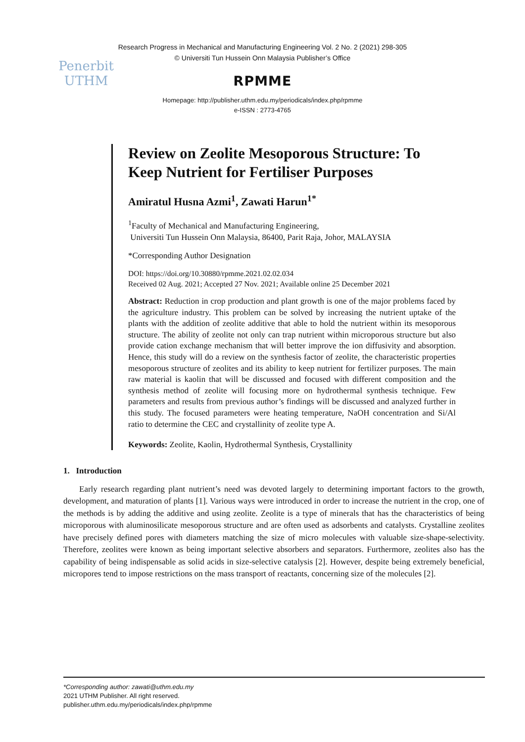Research Progress in Mechanical and Manufacturing Engineering Vol. 2 No. 2 (2021) 298-305
© Universiti Tun Hussein Onn Malaysia Publisher’s Office
Penerbit
UTHM
RPMME
Homepage: http://publisher.uthm.edu.my/periodicals/index.php/rpmme
e-ISSN : 2773-4765
Review on Zeolite Mesoporous Structure: To Keep Nutrient for Fertiliser Purposes
Amiratul Husna Azmi<sup>1</sup>, Zawati Harun<sup>1*</sup>
<sup>1</sup> Faculty of Mechanical and Manufacturing Engineering,
Universiti Tun Hussein Onn Malaysia, 86400, Parit Raja, Johor, MALAYSIA
*Corresponding Author Designation
DOI: https://doi.org/10.30880/rpmme.2021.02.02.034
Received 02 Aug. 2021; Accepted 27 Nov. 2021; Available online 25 December 2021
Abstract: Reduction in crop production and plant growth is one of the major problems faced by the agriculture industry. This problem can be solved by increasing the nutrient uptake of the plants with the addition of zeolite additive that able to hold the nutrient within its mesoporous structure. The ability of zeolite not only can trap nutrient within microporous structure but also provide cation exchange mechanism that will better improve the ion diffusivity and absorption. Hence, this study will do a review on the synthesis factor of zeolite, the characteristic properties mesoporous structure of zeolites and its ability to keep nutrient for fertilizer purposes. The main raw material is kaolin that will be discussed and focused with different composition and the synthesis method of zeolite will focusing more on hydrothermal synthesis technique. Few parameters and results from previous author’s findings will be discussed and analyzed further in this study. The focused parameters were heating temperature, NaOH concentration and Si/Al ratio to determine the CEC and crystallinity of zeolite type A.
Keywords: Zeolite, Kaolin, Hydrothermal Synthesis, Crystallinity
1. Introduction
Early research regarding plant nutrient’s need was devoted largely to determining important factors to the growth, development, and maturation of plants [1]. Various ways were introduced in order to increase the nutrient in the crop, one of the methods is by adding the additive and using zeolite. Zeolite is a type of minerals that has the characteristics of being microporous with aluminosilicate mesoporous structure and are often used as adsorbents and catalysts. Crystalline zeolites have precisely defined pores with diameters matching the size of micro molecules with valuable size-shape-selectivity. Therefore, zeolites were known as being important selective absorbers and separators. Furthermore, zeolites also has the capability of being indispensable as solid acids in size-selective catalysis [2]. However, despite being extremely beneficial, micropores tend to impose restrictions on the mass transport of reactants, concerning size of the molecules [2].
*Corresponding author: zawati@uthm.edu.my
2021 UTHM Publisher. All right reserved.
publisher.uthm.edu.my/periodicals/index.php/rpmme